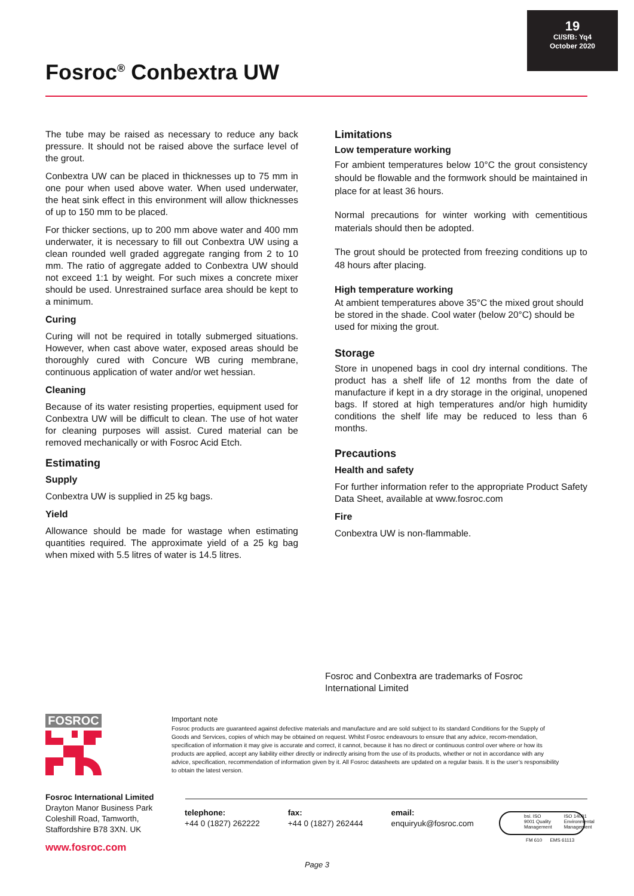19
CI/SfB: Yq4
October 2020
Fosroc<sup>®</sup> Conbextra UW
The tube may be raised as necessary to reduce any back pressure. It should not be raised above the surface level of the grout.
Conbextra UW can be placed in thicknesses up to 75 mm in one pour when used above water. When used underwater, the heat sink effect in this environment will allow thicknesses of up to 150 mm to be placed.
For thicker sections, up to 200 mm above water and 400 mm underwater, it is necessary to fill out Conbextra UW using a clean rounded well graded aggregate ranging from 2 to 10 mm. The ratio of aggregate added to Conbextra UW should not exceed 1:1 by weight. For such mixes a concrete mixer should be used. Unrestrained surface area should be kept to a minimum.
Curing
Curing will not be required in totally submerged situations. However, when cast above water, exposed areas should be thoroughly cured with Concure WB curing membrane, continuous application of water and/or wet hessian.
Cleaning
Because of its water resisting properties, equipment used for Conbextra UW will be difficult to clean. The use of hot water for cleaning purposes will assist. Cured material can be removed mechanically or with Fosroc Acid Etch.
Estimating
Supply
Conbextra UW is supplied in 25 kg bags.
Yield
Allowance should be made for wastage when estimating quantities required. The approximate yield of a 25 kg bag when mixed with 5.5 litres of water is 14.5 litres.
Limitations
Low temperature working
For ambient temperatures below 10°C the grout consistency should be flowable and the formwork should be maintained in place for at least 36 hours.
Normal precautions for winter working with cementitious materials should then be adopted.
The grout should be protected from freezing conditions up to 48 hours after placing.
High temperature working
At ambient temperatures above 35°C the mixed grout should be stored in the shade. Cool water (below 20°C) should be used for mixing the grout.
Storage
Store in unopened bags in cool dry internal conditions. The product has a shelf life of 12 months from the date of manufacture if kept in a dry storage in the original, unopened bags. If stored at high temperatures and/or high humidity conditions the shelf life may be reduced to less than 6 months.
Precautions
Health and safety
For further information refer to the appropriate Product Safety Data Sheet, available at www.fosroc.com
Fire
Conbextra UW is non-flammable.
Fosroc and Conbextra are trademarks of Fosroc
International Limited
FOSROC
Important note
Fosroc products are guaranteed against defective materials and manufacture and are sold subject to its standard Conditions for the Supply of Goods and Services, copies of which may be obtained on request. Whilst Fosroc endeavours to ensure that any advice, recom-mendation, specification of information it may give is accurate and correct, it cannot, because it has no direct or continuous control over where or how its products are applied, accept any liability either directly or indirectly arising from the use of its products, whether or not in accordance with any advice, specification, recommendation of information given by it. All Fosroc datasheets are updated on a regular basis. It is the user’s responsibility to obtain the latest version.
Fosroc International Limited
Drayton Manor Business Park
Coleshill Road, Tamworth,
Staffordshire B78 3XN. UK
www.fosroc.com
telephone:
+44 0 (1827) 262222
fax:
+44 0 (1827) 262444
email:
enquiryuk@fosroc.com
bsi. ISO 9001 Quality Management ISO 14001 Environmental Management
FM 610 EMS 61113
Page 3